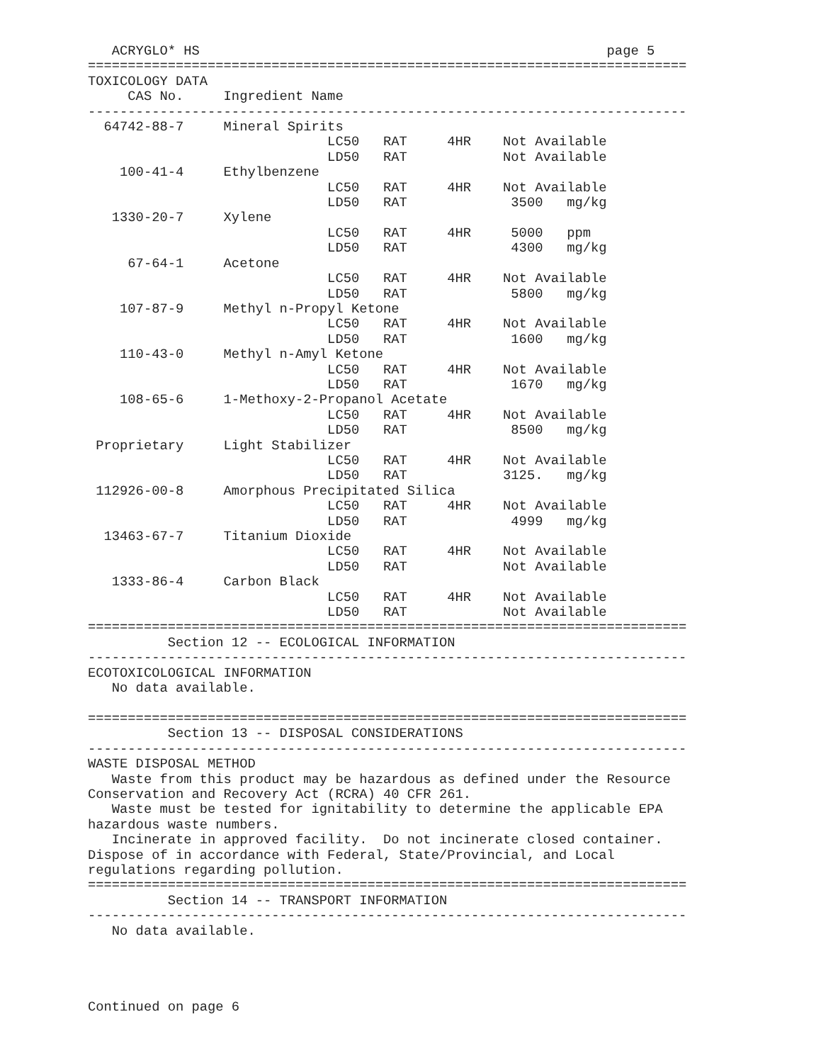ACRYGLO* HS                                                   page 5
===========================================================================
TOXICOLOGY DATA
     CAS No.     Ingredient Name
---------------------------------------------------------------------------
  64742-88-7     Mineral Spirits
                              LC50   RAT     4HR    Not Available
                              LD50   RAT            Not Available
    100-41-4     Ethylbenzene
                              LC50   RAT     4HR    Not Available
                              LD50   RAT             3500   mg/kg
   1330-20-7     Xylene
                              LC50   RAT     4HR     5000   ppm
                              LD50   RAT             4300   mg/kg
     67-64-1     Acetone
                              LC50   RAT     4HR    Not Available
                              LD50   RAT             5800   mg/kg
    107-87-9     Methyl n-Propyl Ketone
                              LC50   RAT     4HR    Not Available
                              LD50   RAT             1600   mg/kg
    110-43-0     Methyl n-Amyl Ketone
                              LC50   RAT     4HR    Not Available
                              LD50   RAT             1670   mg/kg
    108-65-6     1-Methoxy-2-Propanol Acetate
                              LC50   RAT     4HR    Not Available
                              LD50   RAT             8500   mg/kg
 Proprietary     Light Stabilizer
                              LC50   RAT     4HR    Not Available
                              LD50   RAT            3125.   mg/kg
 112926-00-8     Amorphous Precipitated Silica
                              LC50   RAT     4HR    Not Available
                              LD50   RAT             4999   mg/kg
  13463-67-7     Titanium Dioxide
                              LC50   RAT     4HR    Not Available
                              LD50   RAT            Not Available
   1333-86-4     Carbon Black
                              LC50   RAT     4HR    Not Available
                              LD50   RAT            Not Available
===========================================================================
          Section 12 -- ECOLOGICAL INFORMATION
---------------------------------------------------------------------------
ECOTOXICOLOGICAL INFORMATION
   No data available.

===========================================================================
          Section 13 -- DISPOSAL CONSIDERATIONS
---------------------------------------------------------------------------
WASTE DISPOSAL METHOD
   Waste from this product may be hazardous as defined under the Resource
Conservation and Recovery Act (RCRA) 40 CFR 261.
   Waste must be tested for ignitability to determine the applicable EPA
hazardous waste numbers.
   Incinerate in approved facility.  Do not incinerate closed container.
Dispose of in accordance with Federal, State/Provincial, and Local
regulations regarding pollution.
===========================================================================
          Section 14 -- TRANSPORT INFORMATION
---------------------------------------------------------------------------
   No data available.




Continued on page 6